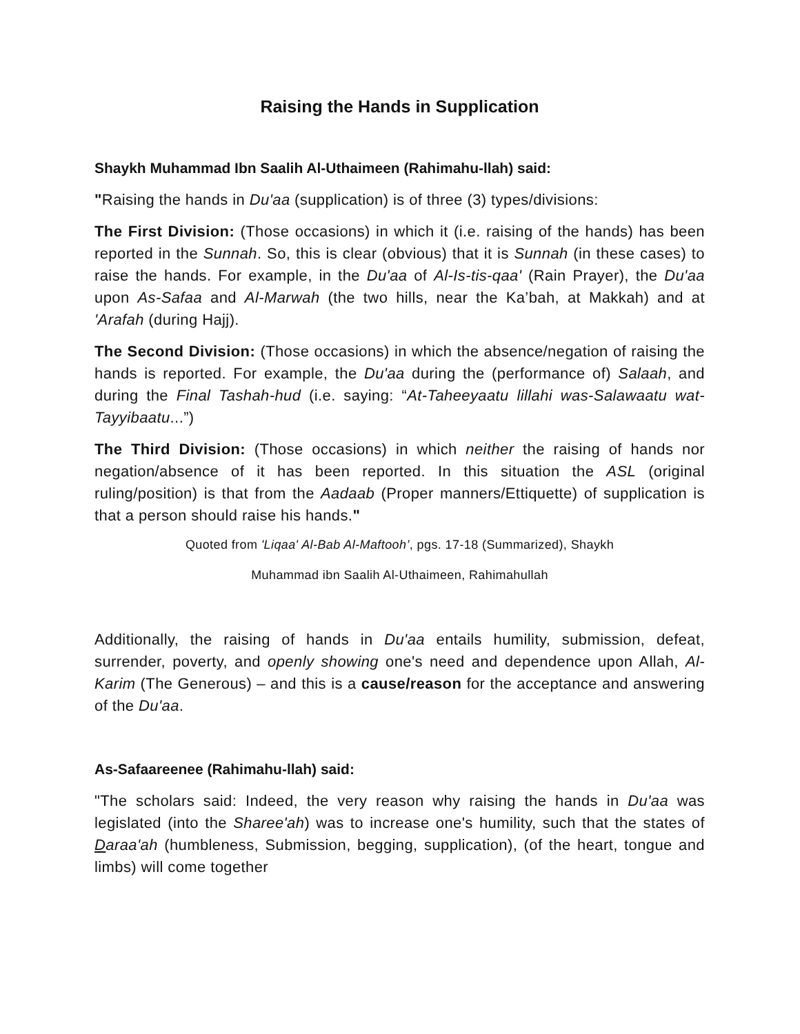Raising the Hands in Supplication
Shaykh Muhammad Ibn Saalih Al-Uthaimeen (Rahimahu-llah) said:
"Raising the hands in Du'aa (supplication) is of three (3) types/divisions:
The First Division: (Those occasions) in which it (i.e. raising of the hands) has been reported in the Sunnah. So, this is clear (obvious) that it is Sunnah (in these cases) to raise the hands. For example, in the Du'aa of Al-Is-tis-qaa' (Rain Prayer), the Du'aa upon As-Safaa and Al-Marwah (the two hills, near the Ka’bah, at Makkah) and at 'Arafah (during Hajj).
The Second Division: (Those occasions) in which the absence/negation of raising the hands is reported. For example, the Du'aa during the (performance of) Salaah, and during the Final Tashah-hud (i.e. saying: “At-Taheeyaatu lillahi was-Salawaatu wat-Tayyibaatu...”)
The Third Division: (Those occasions) in which neither the raising of hands nor negation/absence of it has been reported. In this situation the ASL (original ruling/position) is that from the Aadaab (Proper manners/Ettiquette) of supplication is that a person should raise his hands."
Quoted from 'Liqaa' Al-Bab Al-Maftooh’, pgs. 17-18 (Summarized), Shaykh
Muhammad ibn Saalih Al-Uthaimeen, Rahimahullah
Additionally, the raising of hands in Du'aa entails humility, submission, defeat, surrender, poverty, and openly showing one's need and dependence upon Allah, Al-Karim (The Generous) – and this is a cause/reason for the acceptance and answering of the Du'aa.
As-Safaareenee (Rahimahu-llah) said:
"The scholars said: Indeed, the very reason why raising the hands in Du'aa was legislated (into the Sharee'ah) was to increase one's humility, such that the states of Daraa'ah (humbleness, Submission, begging, supplication), (of the heart, tongue and limbs) will come together